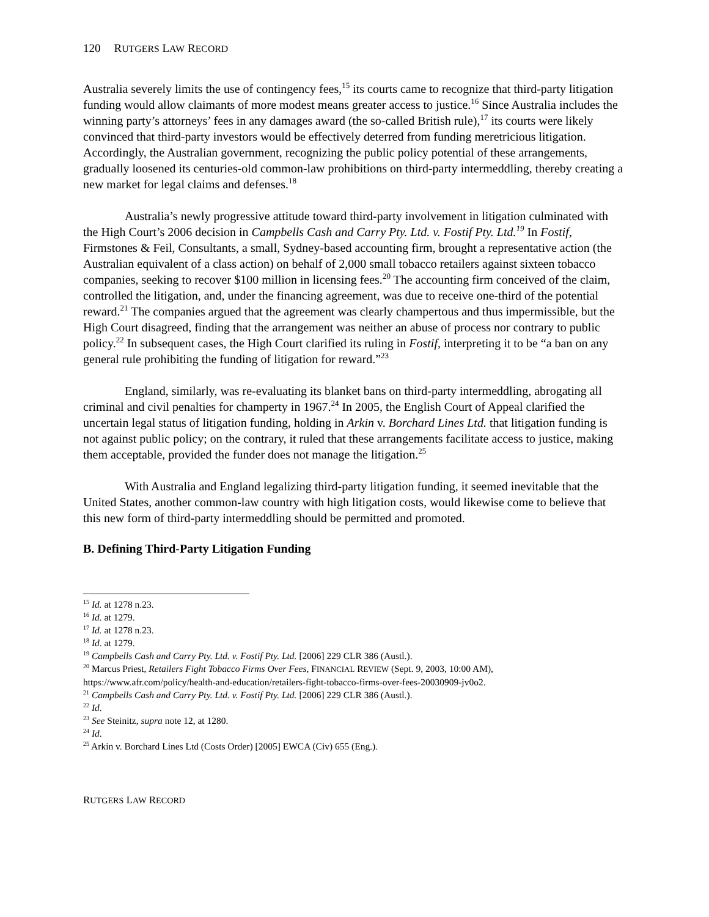120 RUTGERS LAW RECORD
Australia severely limits the use of contingency fees,<sup>15</sup> its courts came to recognize that third-party litigation funding would allow claimants of more modest means greater access to justice.<sup>16</sup> Since Australia includes the winning party’s attorneys’ fees in any damages award (the so-called British rule),<sup>17</sup> its courts were likely convinced that third-party investors would be effectively deterred from funding meretricious litigation. Accordingly, the Australian government, recognizing the public policy potential of these arrangements, gradually loosened its centuries-old common-law prohibitions on third-party intermeddling, thereby creating a new market for legal claims and defenses.<sup>18</sup>
Australia’s newly progressive attitude toward third-party involvement in litigation culminated with the High Court’s 2006 decision in Campbells Cash and Carry Pty. Ltd. v. Fostif Pty. Ltd.<sup>19</sup> In Fostif, Firmstones & Feil, Consultants, a small, Sydney-based accounting firm, brought a representative action (the Australian equivalent of a class action) on behalf of 2,000 small tobacco retailers against sixteen tobacco companies, seeking to recover $100 million in licensing fees.<sup>20</sup> The accounting firm conceived of the claim, controlled the litigation, and, under the financing agreement, was due to receive one-third of the potential reward.<sup>21</sup> The companies argued that the agreement was clearly champertous and thus impermissible, but the High Court disagreed, finding that the arrangement was neither an abuse of process nor contrary to public policy.<sup>22</sup> In subsequent cases, the High Court clarified its ruling in Fostif, interpreting it to be “a ban on any general rule prohibiting the funding of litigation for reward.”<sup>23</sup>
England, similarly, was re-evaluating its blanket bans on third-party intermeddling, abrogating all criminal and civil penalties for champerty in 1967.<sup>24</sup> In 2005, the English Court of Appeal clarified the uncertain legal status of litigation funding, holding in Arkin v. Borchard Lines Ltd. that litigation funding is not against public policy; on the contrary, it ruled that these arrangements facilitate access to justice, making them acceptable, provided the funder does not manage the litigation.<sup>25</sup>
With Australia and England legalizing third-party litigation funding, it seemed inevitable that the United States, another common-law country with high litigation costs, would likewise come to believe that this new form of third-party intermeddling should be permitted and promoted.
B. Defining Third-Party Litigation Funding
<sup>15</sup> Id. at 1278 n.23.
<sup>16</sup> Id. at 1279.
<sup>17</sup> Id. at 1278 n.23.
<sup>18</sup> Id. at 1279.
<sup>19</sup> Campbells Cash and Carry Pty. Ltd. v. Fostif Pty. Ltd. [2006] 229 CLR 386 (Austl.).
<sup>20</sup> Marcus Priest, Retailers Fight Tobacco Firms Over Fees, FINANCIAL REVIEW (Sept. 9, 2003, 10:00 AM), https://www.afr.com/policy/health-and-education/retailers-fight-tobacco-firms-over-fees-20030909-jv0o2.
<sup>21</sup> Campbells Cash and Carry Pty. Ltd. v. Fostif Pty. Ltd. [2006] 229 CLR 386 (Austl.).
<sup>22</sup> Id.
<sup>23</sup> See Steinitz, supra note 12, at 1280.
<sup>24</sup> Id.
<sup>25</sup> Arkin v. Borchard Lines Ltd (Costs Order) [2005] EWCA (Civ) 655 (Eng.).
RUTGERS LAW RECORD